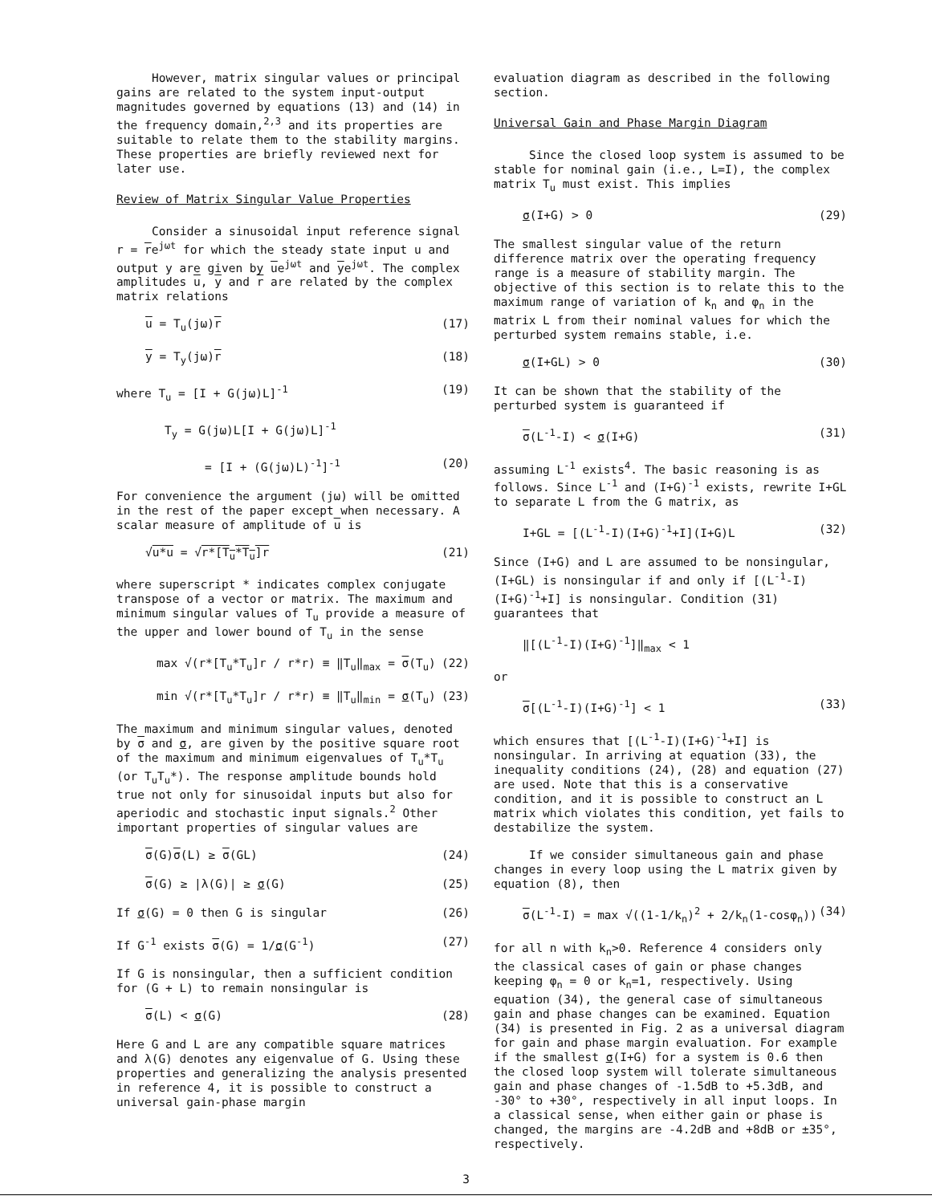However, matrix singular values or principal gains are related to the system input-output magnitudes governed by equations (13) and (14) in the frequency domain,<sup>2,3</sup> and its properties are suitable to relate them to the stability margins. These properties are briefly reviewed next for later use.
Review of Matrix Singular Value Properties
Consider a sinusoidal input reference signal r = re<sup>jωt</sup> for which the steady state input u and output y are given by ue<sup>jωt</sup> and ye<sup>jωt</sup>. The complex amplitudes u, y and r are related by the complex matrix relations
u = T<sub>u</sub>(jω)r (17)
y = T<sub>y</sub>(jω)r (18)
where T<sub>u</sub> = [I + G(jω)L]<sup>-1</sup> (19)
T<sub>y</sub> = G(jω)L[I + G(jω)L]<sup>-1</sup>
= [I + (G(jω)L)<sup>-1</sup>]<sup>-1</sup> (20)
For convenience the argument (jω) will be omitted in the rest of the paper except when necessary. A scalar measure of amplitude of u is
√u*u = √r*[T<sub>u</sub>*T<sub>u</sub>]r (21)
where superscript * indicates complex conjugate transpose of a vector or matrix. The maximum and minimum singular values of T<sub>u</sub> provide a measure of the upper and lower bound of T<sub>u</sub> in the sense
max √(r*[T<sub>u</sub>*T<sub>u</sub>]r / r*r) ≡ ‖T<sub>u</sub>‖<sub>max</sub> = σ(T<sub>u</sub>) (22)
min √(r*[T<sub>u</sub>*T<sub>u</sub>]r / r*r) ≡ ‖T<sub>u</sub>‖<sub>min</sub> = σ(T<sub>u</sub>) (23)
The maximum and minimum singular values, denoted by σ and σ, are given by the positive square root of the maximum and minimum eigenvalues of T<sub>u</sub>*T<sub>u</sub> (or T<sub>u</sub>T<sub>u</sub>*). The response amplitude bounds hold true not only for sinusoidal inputs but also for aperiodic and stochastic input signals.<sup>2</sup> Other important properties of singular values are
σ(G)σ(L) ≥ σ(GL) (24)
σ(G) ≥ |λ(G)| ≥ σ(G) (25)
If σ(G) = 0 then G is singular (26)
If G<sup>-1</sup> exists σ(G) = 1/σ(G<sup>-1</sup>) (27)
If G is nonsingular, then a sufficient condition for (G + L) to remain nonsingular is
σ(L) < σ(G) (28)
Here G and L are any compatible square matrices and λ(G) denotes any eigenvalue of G. Using these properties and generalizing the analysis presented in reference 4, it is possible to construct a universal gain-phase margin
evaluation diagram as described in the following section.
Universal Gain and Phase Margin Diagram
Since the closed loop system is assumed to be stable for nominal gain (i.e., L=I), the complex matrix T<sub>u</sub> must exist. This implies
σ(I+G) > 0 (29)
The smallest singular value of the return difference matrix over the operating frequency range is a measure of stability margin. The objective of this section is to relate this to the maximum range of variation of k<sub>n</sub> and φ<sub>n</sub> in the matrix L from their nominal values for which the perturbed system remains stable, i.e.
σ(I+GL) > 0 (30)
It can be shown that the stability of the perturbed system is guaranteed if
σ(L<sup>-1</sup>-I) < σ(I+G) (31)
assuming L<sup>-1</sup> exists<sup>4</sup>. The basic reasoning is as follows. Since L<sup>-1</sup> and (I+G)<sup>-1</sup> exists, rewrite I+GL to separate L from the G matrix, as
I+GL = [(L<sup>-1</sup>-I)(I+G)<sup>-1</sup>+I](I+G)L (32)
Since (I+G) and L are assumed to be nonsingular, (I+GL) is nonsingular if and only if [(L<sup>-1</sup>-I)(I+G)<sup>-1</sup>+I] is nonsingular. Condition (31) guarantees that
‖[(L<sup>-1</sup>-I)(I+G)<sup>-1</sup>]‖<sub>max</sub> < 1
or
σ[(L<sup>-1</sup>-I)(I+G)<sup>-1</sup>] < 1 (33)
which ensures that [(L<sup>-1</sup>-I)(I+G)<sup>-1</sup>+I] is nonsingular. In arriving at equation (33), the inequality conditions (24), (28) and equation (27) are used. Note that this is a conservative condition, and it is possible to construct an L matrix which violates this condition, yet fails to destabilize the system.
If we consider simultaneous gain and phase changes in every loop using the L matrix given by equation (8), then
σ(L<sup>-1</sup>-I) = max √((1-1/k<sub>n</sub>)<sup>2</sup> + 2/k<sub>n</sub>(1-cosφ<sub>n</sub>)) (34)
for all n with k<sub>n</sub>>0. Reference 4 considers only the classical cases of gain or phase changes keeping φ<sub>n</sub> = 0 or k<sub>n</sub>=1, respectively. Using equation (34), the general case of simultaneous gain and phase changes can be examined. Equation (34) is presented in Fig. 2 as a universal diagram for gain and phase margin evaluation. For example if the smallest σ(I+G) for a system is 0.6 then the closed loop system will tolerate simultaneous gain and phase changes of -1.5dB to +5.3dB, and -30° to +30°, respectively in all input loops. In a classical sense, when either gain or phase is changed, the margins are -4.2dB and +8dB or ±35°, respectively.
3